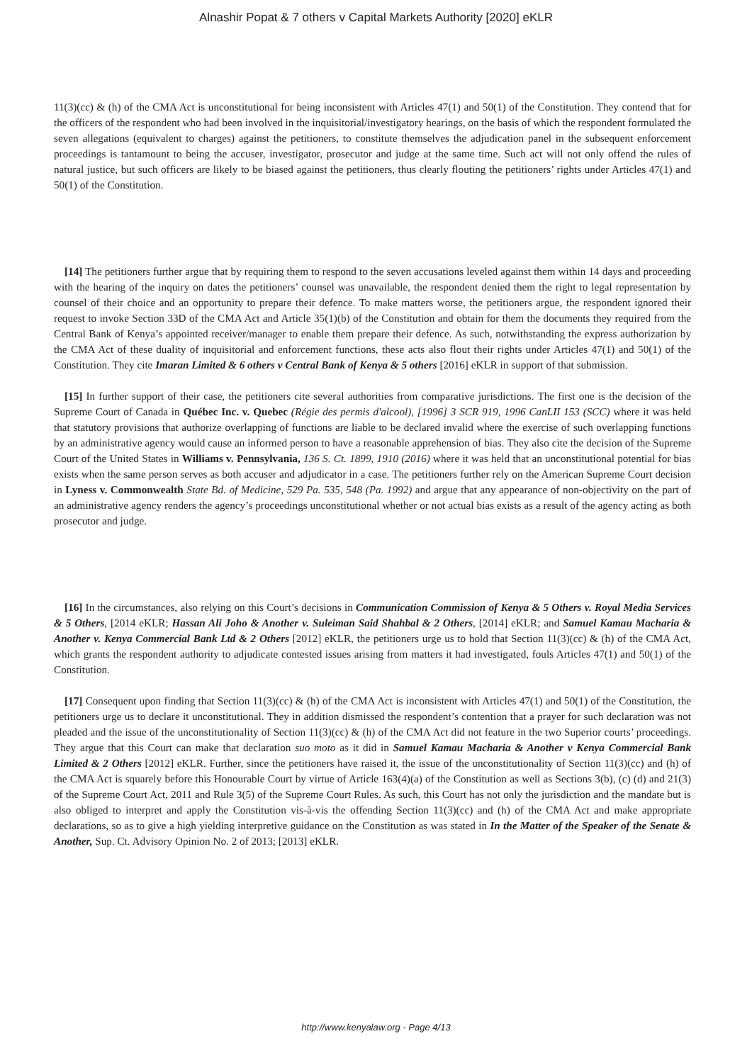Alnashir Popat & 7 others v Capital Markets Authority [2020] eKLR
11(3)(cc) & (h) of the CMA Act is unconstitutional for being inconsistent with Articles 47(1) and 50(1) of the Constitution. They contend that for the officers of the respondent who had been involved in the inquisitorial/investigatory hearings, on the basis of which the respondent formulated the seven allegations (equivalent to charges) against the petitioners, to constitute themselves the adjudication panel in the subsequent enforcement proceedings is tantamount to being the accuser, investigator, prosecutor and judge at the same time. Such act will not only offend the rules of natural justice, but such officers are likely to be biased against the petitioners, thus clearly flouting the petitioners’ rights under Articles 47(1) and 50(1) of the Constitution.
[14] The petitioners further argue that by requiring them to respond to the seven accusations leveled against them within 14 days and proceeding with the hearing of the inquiry on dates the petitioners’ counsel was unavailable, the respondent denied them the right to legal representation by counsel of their choice and an opportunity to prepare their defence. To make matters worse, the petitioners argue, the respondent ignored their request to invoke Section 33D of the CMA Act and Article 35(1)(b) of the Constitution and obtain for them the documents they required from the Central Bank of Kenya’s appointed receiver/manager to enable them prepare their defence. As such, notwithstanding the express authorization by the CMA Act of these duality of inquisitorial and enforcement functions, these acts also flout their rights under Articles 47(1) and 50(1) of the Constitution. They cite Imaran Limited & 6 others v Central Bank of Kenya & 5 others [2016] eKLR in support of that submission.
[15] In further support of their case, the petitioners cite several authorities from comparative jurisdictions. The first one is the decision of the Supreme Court of Canada in Québec Inc. v. Quebec (Régie des permis d'alcool), [1996] 3 SCR 919, 1996 CanLII 153 (SCC) where it was held that statutory provisions that authorize overlapping of functions are liable to be declared invalid where the exercise of such overlapping functions by an administrative agency would cause an informed person to have a reasonable apprehension of bias. They also cite the decision of the Supreme Court of the United States in Williams v. Pennsylvania, 136 S. Ct. 1899, 1910 (2016) where it was held that an unconstitutional potential for bias exists when the same person serves as both accuser and adjudicator in a case. The petitioners further rely on the American Supreme Court decision in Lyness v. Commonwealth State Bd. of Medicine, 529 Pa. 535, 548 (Pa. 1992) and argue that any appearance of non-objectivity on the part of an administrative agency renders the agency’s proceedings unconstitutional whether or not actual bias exists as a result of the agency acting as both prosecutor and judge.
[16] In the circumstances, also relying on this Court’s decisions in Communication Commission of Kenya & 5 Others v. Royal Media Services & 5 Others, [2014 eKLR; Hassan Ali Joho & Another v. Suleiman Said Shahbal & 2 Others, [2014] eKLR; and Samuel Kamau Macharia & Another v. Kenya Commercial Bank Ltd & 2 Others [2012] eKLR, the petitioners urge us to hold that Section 11(3)(cc) & (h) of the CMA Act, which grants the respondent authority to adjudicate contested issues arising from matters it had investigated, fouls Articles 47(1) and 50(1) of the Constitution.
[17] Consequent upon finding that Section 11(3)(cc) & (h) of the CMA Act is inconsistent with Articles 47(1) and 50(1) of the Constitution, the petitioners urge us to declare it unconstitutional. They in addition dismissed the respondent’s contention that a prayer for such declaration was not pleaded and the issue of the unconstitutionality of Section 11(3)(cc) & (h) of the CMA Act did not feature in the two Superior courts’ proceedings. They argue that this Court can make that declaration suo moto as it did in Samuel Kamau Macharia & Another v Kenya Commercial Bank Limited & 2 Others [2012] eKLR. Further, since the petitioners have raised it, the issue of the unconstitutionality of Section 11(3)(cc) and (h) of the CMA Act is squarely before this Honourable Court by virtue of Article 163(4)(a) of the Constitution as well as Sections 3(b), (c) (d) and 21(3) of the Supreme Court Act, 2011 and Rule 3(5) of the Supreme Court Rules. As such, this Court has not only the jurisdiction and the mandate but is also obliged to interpret and apply the Constitution vis-à-vis the offending Section 11(3)(cc) and (h) of the CMA Act and make appropriate declarations, so as to give a high yielding interpretive guidance on the Constitution as was stated in In the Matter of the Speaker of the Senate & Another, Sup. Ct. Advisory Opinion No. 2 of 2013; [2013] eKLR.
http://www.kenyalaw.org - Page 4/13